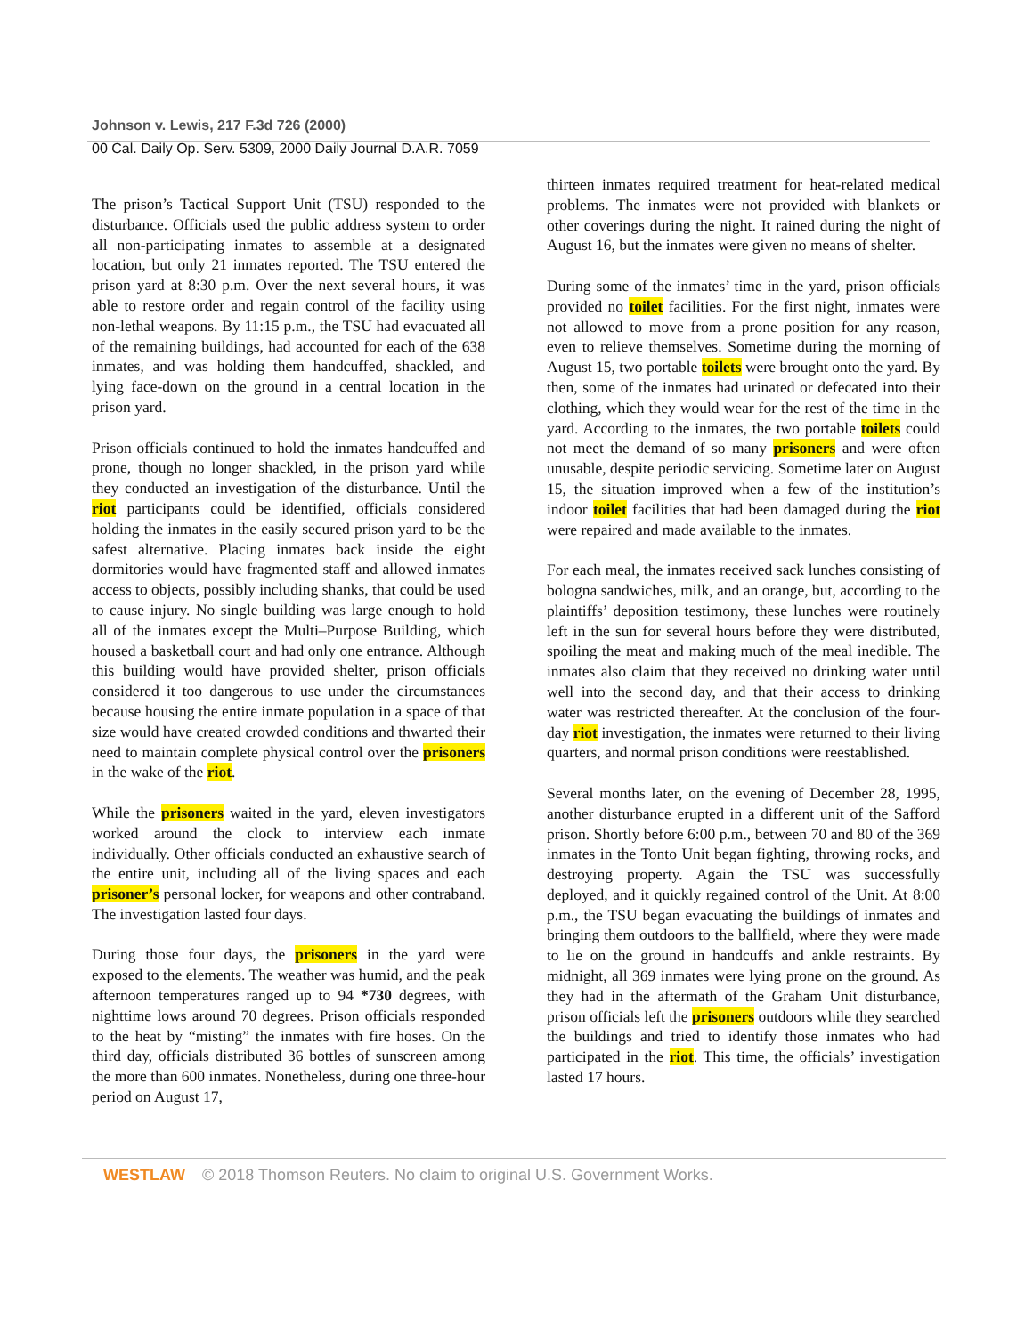Johnson v. Lewis, 217 F.3d 726 (2000)
00 Cal. Daily Op. Serv. 5309, 2000 Daily Journal D.A.R. 7059
The prison’s Tactical Support Unit (TSU) responded to the disturbance. Officials used the public address system to order all non-participating inmates to assemble at a designated location, but only 21 inmates reported. The TSU entered the prison yard at 8:30 p.m. Over the next several hours, it was able to restore order and regain control of the facility using non-lethal weapons. By 11:15 p.m., the TSU had evacuated all of the remaining buildings, had accounted for each of the 638 inmates, and was holding them handcuffed, shackled, and lying face-down on the ground in a central location in the prison yard.
Prison officials continued to hold the inmates handcuffed and prone, though no longer shackled, in the prison yard while they conducted an investigation of the disturbance. Until the riot participants could be identified, officials considered holding the inmates in the easily secured prison yard to be the safest alternative. Placing inmates back inside the eight dormitories would have fragmented staff and allowed inmates access to objects, possibly including shanks, that could be used to cause injury. No single building was large enough to hold all of the inmates except the Multi–Purpose Building, which housed a basketball court and had only one entrance. Although this building would have provided shelter, prison officials considered it too dangerous to use under the circumstances because housing the entire inmate population in a space of that size would have created crowded conditions and thwarted their need to maintain complete physical control over the prisoners in the wake of the riot.
While the prisoners waited in the yard, eleven investigators worked around the clock to interview each inmate individually. Other officials conducted an exhaustive search of the entire unit, including all of the living spaces and each prisoner’s personal locker, for weapons and other contraband. The investigation lasted four days.
During those four days, the prisoners in the yard were exposed to the elements. The weather was humid, and the peak afternoon temperatures ranged up to 94 *730 degrees, with nighttime lows around 70 degrees. Prison officials responded to the heat by “misting” the inmates with fire hoses. On the third day, officials distributed 36 bottles of sunscreen among the more than 600 inmates. Nonetheless, during one three-hour period on August 17,
thirteen inmates required treatment for heat-related medical problems. The inmates were not provided with blankets or other coverings during the night. It rained during the night of August 16, but the inmates were given no means of shelter.
During some of the inmates’ time in the yard, prison officials provided no toilet facilities. For the first night, inmates were not allowed to move from a prone position for any reason, even to relieve themselves. Sometime during the morning of August 15, two portable toilets were brought onto the yard. By then, some of the inmates had urinated or defecated into their clothing, which they would wear for the rest of the time in the yard. According to the inmates, the two portable toilets could not meet the demand of so many prisoners and were often unusable, despite periodic servicing. Sometime later on August 15, the situation improved when a few of the institution’s indoor toilet facilities that had been damaged during the riot were repaired and made available to the inmates.
For each meal, the inmates received sack lunches consisting of bologna sandwiches, milk, and an orange, but, according to the plaintiffs’ deposition testimony, these lunches were routinely left in the sun for several hours before they were distributed, spoiling the meat and making much of the meal inedible. The inmates also claim that they received no drinking water until well into the second day, and that their access to drinking water was restricted thereafter. At the conclusion of the four-day riot investigation, the inmates were returned to their living quarters, and normal prison conditions were reestablished.
Several months later, on the evening of December 28, 1995, another disturbance erupted in a different unit of the Safford prison. Shortly before 6:00 p.m., between 70 and 80 of the 369 inmates in the Tonto Unit began fighting, throwing rocks, and destroying property. Again the TSU was successfully deployed, and it quickly regained control of the Unit. At 8:00 p.m., the TSU began evacuating the buildings of inmates and bringing them outdoors to the ballfield, where they were made to lie on the ground in handcuffs and ankle restraints. By midnight, all 369 inmates were lying prone on the ground. As they had in the aftermath of the Graham Unit disturbance, prison officials left the prisoners outdoors while they searched the buildings and tried to identify those inmates who had participated in the riot. This time, the officials’ investigation lasted 17 hours.
WESTLAW © 2018 Thomson Reuters. No claim to original U.S. Government Works.